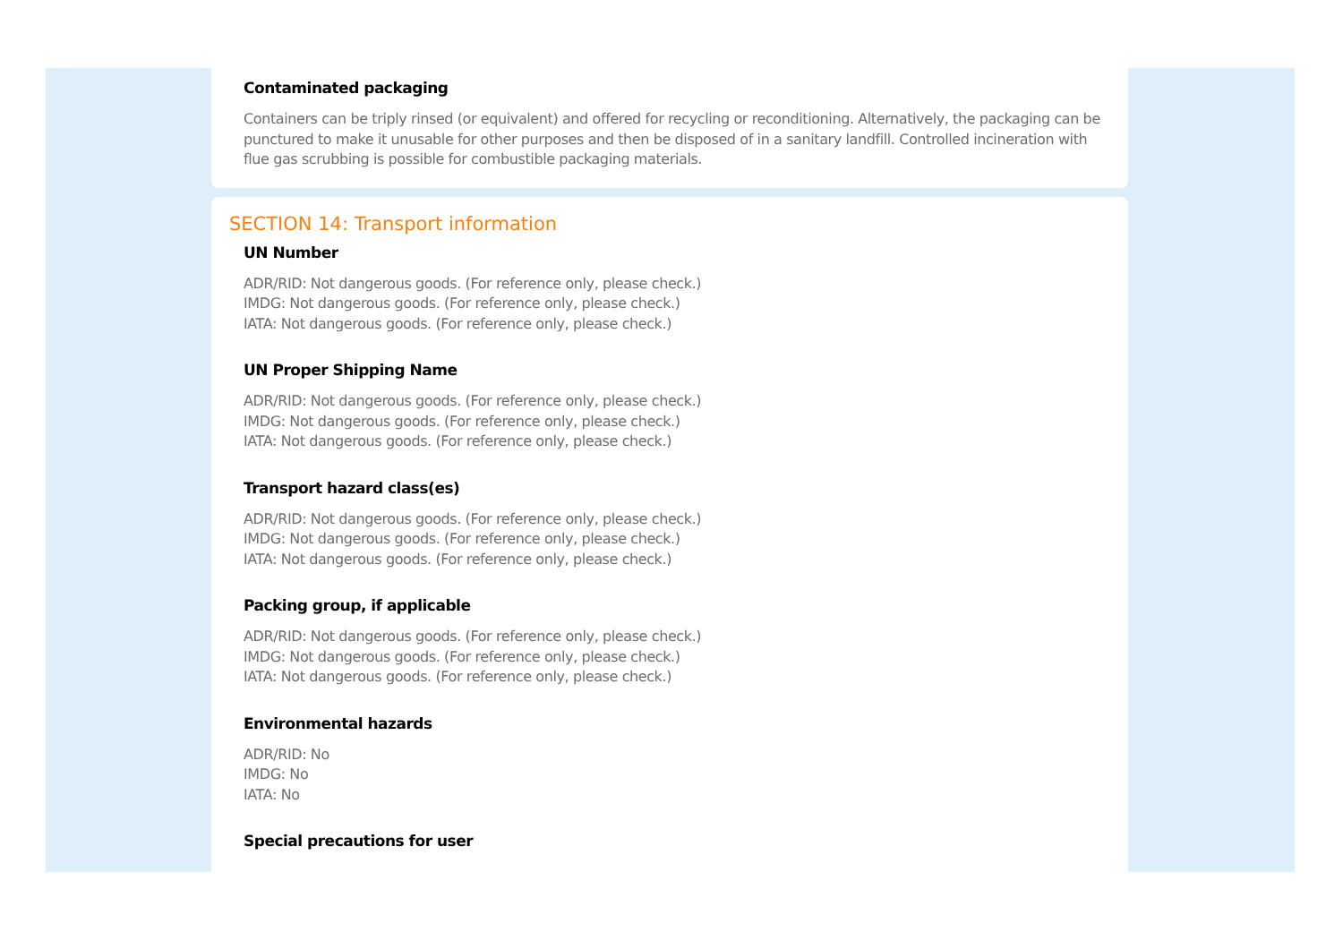Contaminated packaging
Containers can be triply rinsed (or equivalent) and offered for recycling or reconditioning. Alternatively, the packaging can be punctured to make it unusable for other purposes and then be disposed of in a sanitary landfill. Controlled incineration with flue gas scrubbing is possible for combustible packaging materials.
SECTION 14: Transport information
UN Number
ADR/RID: Not dangerous goods. (For reference only, please check.)
IMDG: Not dangerous goods. (For reference only, please check.)
IATA: Not dangerous goods. (For reference only, please check.)
UN Proper Shipping Name
ADR/RID: Not dangerous goods. (For reference only, please check.)
IMDG: Not dangerous goods. (For reference only, please check.)
IATA: Not dangerous goods. (For reference only, please check.)
Transport hazard class(es)
ADR/RID: Not dangerous goods. (For reference only, please check.)
IMDG: Not dangerous goods. (For reference only, please check.)
IATA: Not dangerous goods. (For reference only, please check.)
Packing group, if applicable
ADR/RID: Not dangerous goods. (For reference only, please check.)
IMDG: Not dangerous goods. (For reference only, please check.)
IATA: Not dangerous goods. (For reference only, please check.)
Environmental hazards
ADR/RID: No
IMDG: No
IATA: No
Special precautions for user